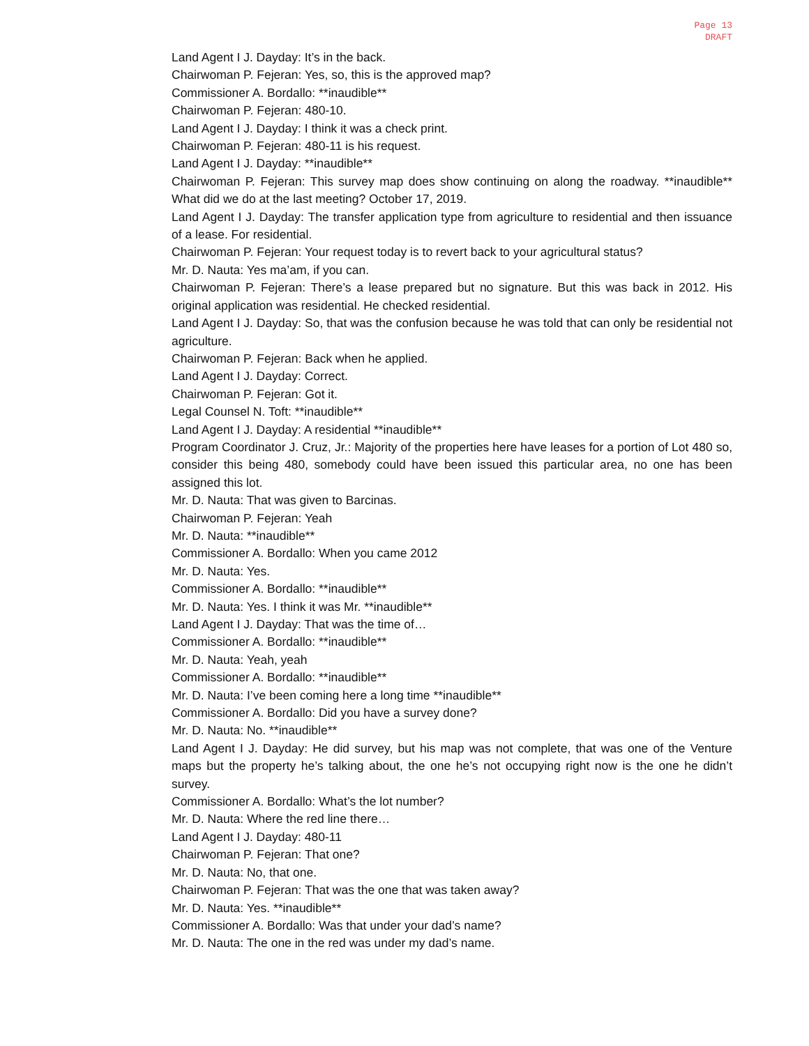Page 13
DRAFT
Land Agent I J. Dayday: It’s in the back.
Chairwoman P. Fejeran: Yes, so, this is the approved map?
Commissioner A. Bordallo: **inaudible**
Chairwoman P. Fejeran: 480-10.
Land Agent I J. Dayday: I think it was a check print.
Chairwoman P. Fejeran: 480-11 is his request.
Land Agent I J. Dayday: **inaudible**
Chairwoman P. Fejeran: This survey map does show continuing on along the roadway. **inaudible** What did we do at the last meeting? October 17, 2019.
Land Agent I J. Dayday: The transfer application type from agriculture to residential and then issuance of a lease. For residential.
Chairwoman P. Fejeran: Your request today is to revert back to your agricultural status?
Mr. D. Nauta: Yes ma’am, if you can.
Chairwoman P. Fejeran: There’s a lease prepared but no signature. But this was back in 2012. His original application was residential. He checked residential.
Land Agent I J. Dayday: So, that was the confusion because he was told that can only be residential not agriculture.
Chairwoman P. Fejeran: Back when he applied.
Land Agent I J. Dayday: Correct.
Chairwoman P. Fejeran: Got it.
Legal Counsel N. Toft: **inaudible**
Land Agent I J. Dayday: A residential **inaudible**
Program Coordinator J. Cruz, Jr.: Majority of the properties here have leases for a portion of Lot 480 so, consider this being 480, somebody could have been issued this particular area, no one has been assigned this lot.
Mr. D. Nauta: That was given to Barcinas.
Chairwoman P. Fejeran: Yeah
Mr. D. Nauta: **inaudible**
Commissioner A. Bordallo: When you came 2012
Mr. D. Nauta: Yes.
Commissioner A. Bordallo: **inaudible**
Mr. D. Nauta: Yes. I think it was Mr. **inaudible**
Land Agent I J. Dayday: That was the time of…
Commissioner A. Bordallo: **inaudible**
Mr. D. Nauta: Yeah, yeah
Commissioner A. Bordallo: **inaudible**
Mr. D. Nauta: I’ve been coming here a long time **inaudible**
Commissioner A. Bordallo: Did you have a survey done?
Mr. D. Nauta: No. **inaudible**
Land Agent I J. Dayday: He did survey, but his map was not complete, that was one of the Venture maps but the property he’s talking about, the one he’s not occupying right now is the one he didn’t survey.
Commissioner A. Bordallo: What’s the lot number?
Mr. D. Nauta: Where the red line there…
Land Agent I J. Dayday: 480-11
Chairwoman P. Fejeran: That one?
Mr. D. Nauta: No, that one.
Chairwoman P. Fejeran: That was the one that was taken away?
Mr. D. Nauta: Yes. **inaudible**
Commissioner A. Bordallo: Was that under your dad’s name?
Mr. D. Nauta: The one in the red was under my dad’s name.